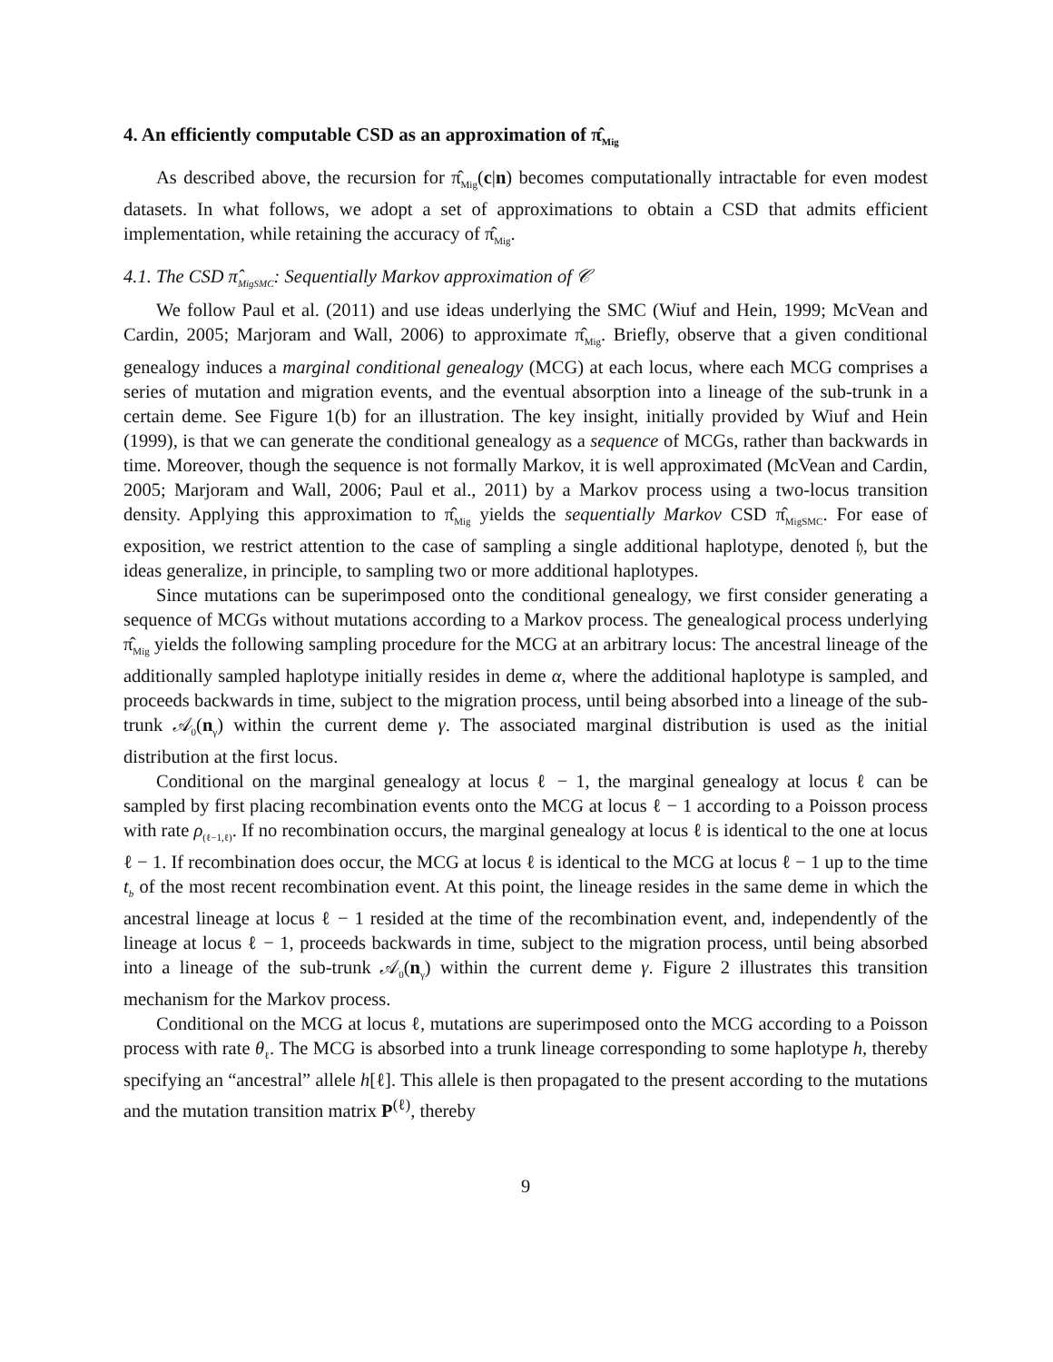4. An efficiently computable CSD as an approximation of π̂<sub>Mig</sub>
As described above, the recursion for π̂<sub>Mig</sub>(c|n) becomes computationally intractable for even modest datasets. In what follows, we adopt a set of approximations to obtain a CSD that admits efficient implementation, while retaining the accuracy of π̂<sub>Mig</sub>.
4.1. The CSD π̂<sub>MigSMC</sub>: Sequentially Markov approximation of 𝒞
We follow Paul et al. (2011) and use ideas underlying the SMC (Wiuf and Hein, 1999; McVean and Cardin, 2005; Marjoram and Wall, 2006) to approximate π̂<sub>Mig</sub>. Briefly, observe that a given conditional genealogy induces a marginal conditional genealogy (MCG) at each locus, where each MCG comprises a series of mutation and migration events, and the eventual absorption into a lineage of the sub-trunk in a certain deme. See Figure 1(b) for an illustration. The key insight, initially provided by Wiuf and Hein (1999), is that we can generate the conditional genealogy as a sequence of MCGs, rather than backwards in time. Moreover, though the sequence is not formally Markov, it is well approximated (McVean and Cardin, 2005; Marjoram and Wall, 2006; Paul et al., 2011) by a Markov process using a two-locus transition density. Applying this approximation to π̂<sub>Mig</sub> yields the sequentially Markov CSD π̂<sub>MigSMC</sub>. For ease of exposition, we restrict attention to the case of sampling a single additional haplotype, denoted 𝔥, but the ideas generalize, in principle, to sampling two or more additional haplotypes.
Since mutations can be superimposed onto the conditional genealogy, we first consider generating a sequence of MCGs without mutations according to a Markov process. The genealogical process underlying π̂<sub>Mig</sub> yields the following sampling procedure for the MCG at an arbitrary locus: The ancestral lineage of the additionally sampled haplotype initially resides in deme α, where the additional haplotype is sampled, and proceeds backwards in time, subject to the migration process, until being absorbed into a lineage of the sub-trunk 𝒜<sub>0</sub>(n<sub>γ</sub>) within the current deme γ. The associated marginal distribution is used as the initial distribution at the first locus.
Conditional on the marginal genealogy at locus ℓ − 1, the marginal genealogy at locus ℓ can be sampled by first placing recombination events onto the MCG at locus ℓ − 1 according to a Poisson process with rate ρ<sub>(ℓ−1,ℓ)</sub>. If no recombination occurs, the marginal genealogy at locus ℓ is identical to the one at locus ℓ − 1. If recombination does occur, the MCG at locus ℓ is identical to the MCG at locus ℓ − 1 up to the time t<sub>b</sub> of the most recent recombination event. At this point, the lineage resides in the same deme in which the ancestral lineage at locus ℓ − 1 resided at the time of the recombination event, and, independently of the lineage at locus ℓ − 1, proceeds backwards in time, subject to the migration process, until being absorbed into a lineage of the sub-trunk 𝒜<sub>0</sub>(n<sub>γ</sub>) within the current deme γ. Figure 2 illustrates this transition mechanism for the Markov process.
Conditional on the MCG at locus ℓ, mutations are superimposed onto the MCG according to a Poisson process with rate θ<sub>ℓ</sub>. The MCG is absorbed into a trunk lineage corresponding to some haplotype h, thereby specifying an “ancestral” allele h[ℓ]. This allele is then propagated to the present according to the mutations and the mutation transition matrix P<sup>(ℓ)</sup>, thereby
9